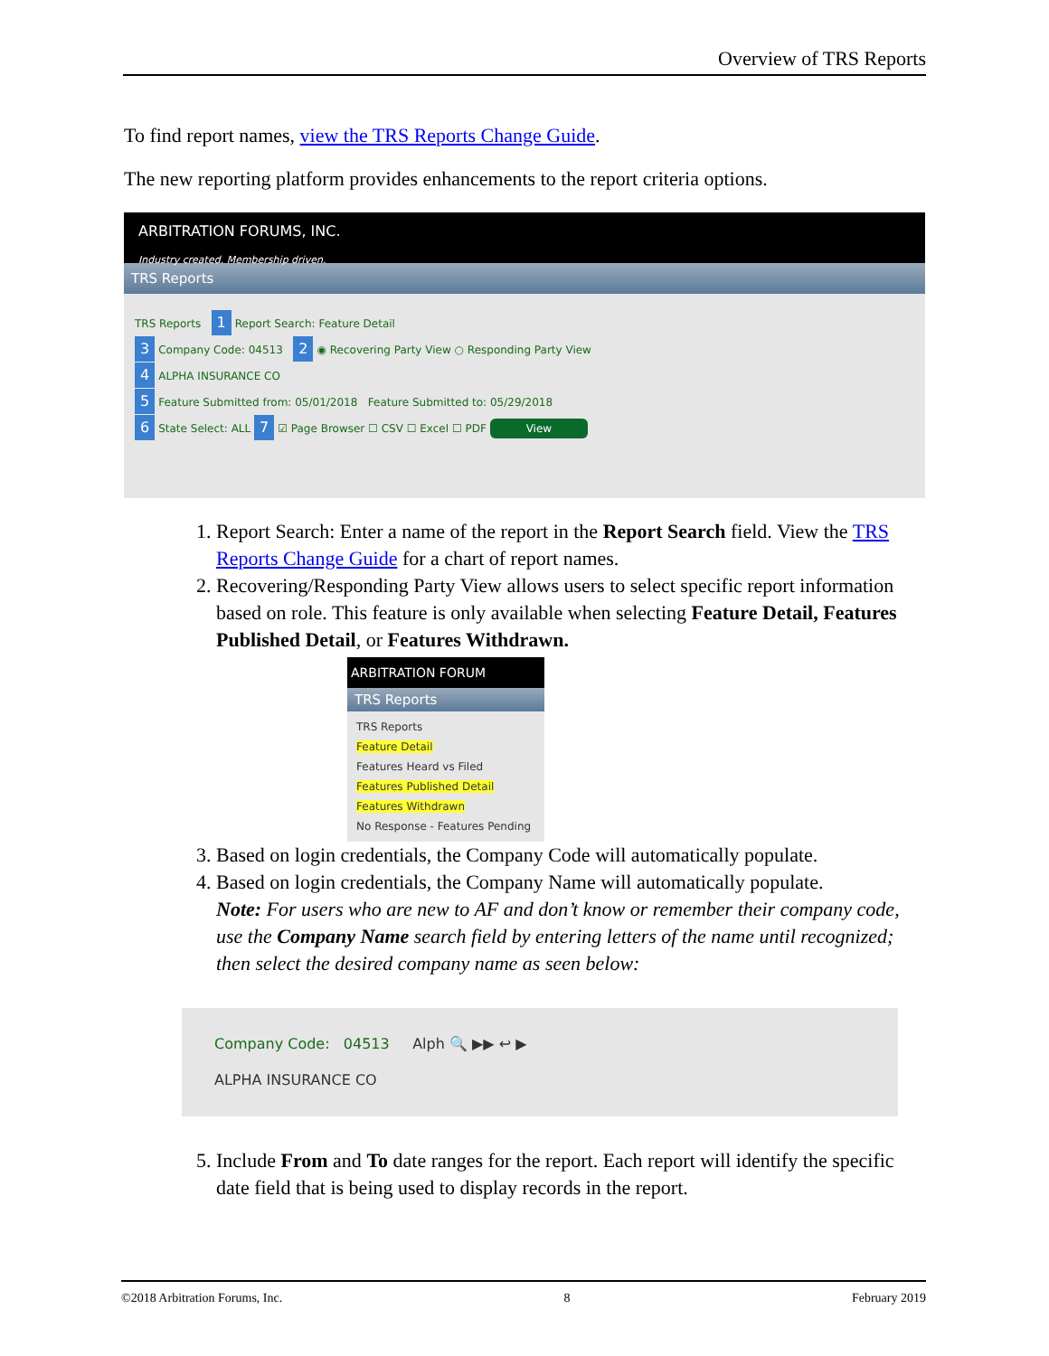Overview of TRS Reports
To find report names, view the TRS Reports Change Guide.
The new reporting platform provides enhancements to the report criteria options.
ARBITRATION FORUMS, INC.
Industry created. Membership driven.
TRS Reports
TRS Reports 1 Report Search: Feature Detail
3 Company Code: 04513 2 ◉ Recovering Party View ○ Responding Party View
4 ALPHA INSURANCE CO
5 Feature Submitted from: 05/01/2018 Feature Submitted to: 05/29/2018
6 State Select: ALL 7 ☑ Page Browser ☐ CSV ☐ Excel ☐ PDF View
1. Report Search: Enter a name of the report in the Report Search field. View the TRS Reports Change Guide for a chart of report names.
2. Recovering/Responding Party View allows users to select specific report information based on role. This feature is only available when selecting Feature Detail, Features Published Detail, or Features Withdrawn.
ARBITRATION FORUM
TRS Reports
TRS Reports
Feature Detail
Features Heard vs Filed
Features Published Detail
Features Withdrawn
No Response - Features Pending
3. Based on login credentials, the Company Code will automatically populate.
4. Based on login credentials, the Company Name will automatically populate.
Note: For users who are new to AF and don’t know or remember their company code, use the Company Name search field by entering letters of the name until recognized; then select the desired company name as seen below:
Company Code: 04513 Alph 🔍 ▶▶ ↩ ▶
ALPHA INSURANCE CO
5. Include From and To date ranges for the report. Each report will identify the specific date field that is being used to display records in the report.
©2018 Arbitration Forums, Inc. 8 February 2019